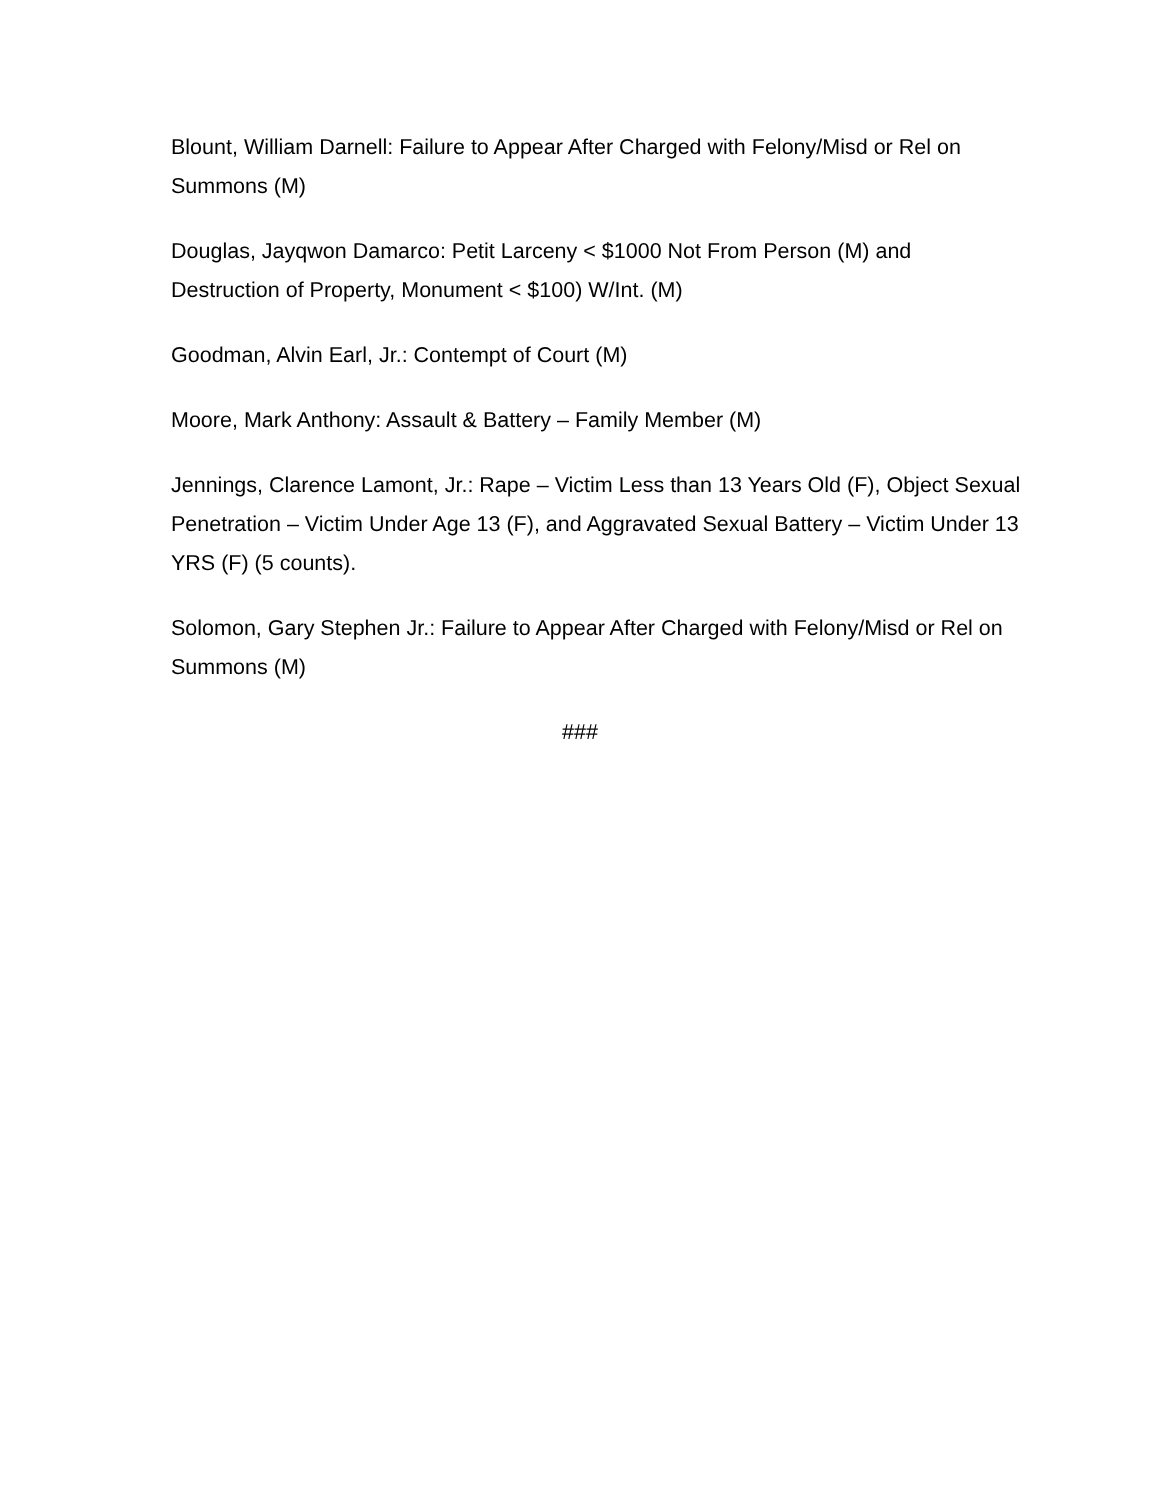Blount, William Darnell: Failure to Appear After Charged with Felony/Misd or Rel on Summons (M)
Douglas, Jayqwon Damarco: Petit Larceny < $1000 Not From Person (M) and Destruction of Property, Monument < $100) W/Int. (M)
Goodman, Alvin Earl, Jr.: Contempt of Court (M)
Moore, Mark Anthony: Assault & Battery – Family Member (M)
Jennings, Clarence Lamont, Jr.: Rape – Victim Less than 13 Years Old (F), Object Sexual Penetration – Victim Under Age 13 (F), and Aggravated Sexual Battery – Victim Under 13 YRS (F) (5 counts).
Solomon, Gary Stephen Jr.: Failure to Appear After Charged with Felony/Misd or Rel on Summons (M)
###